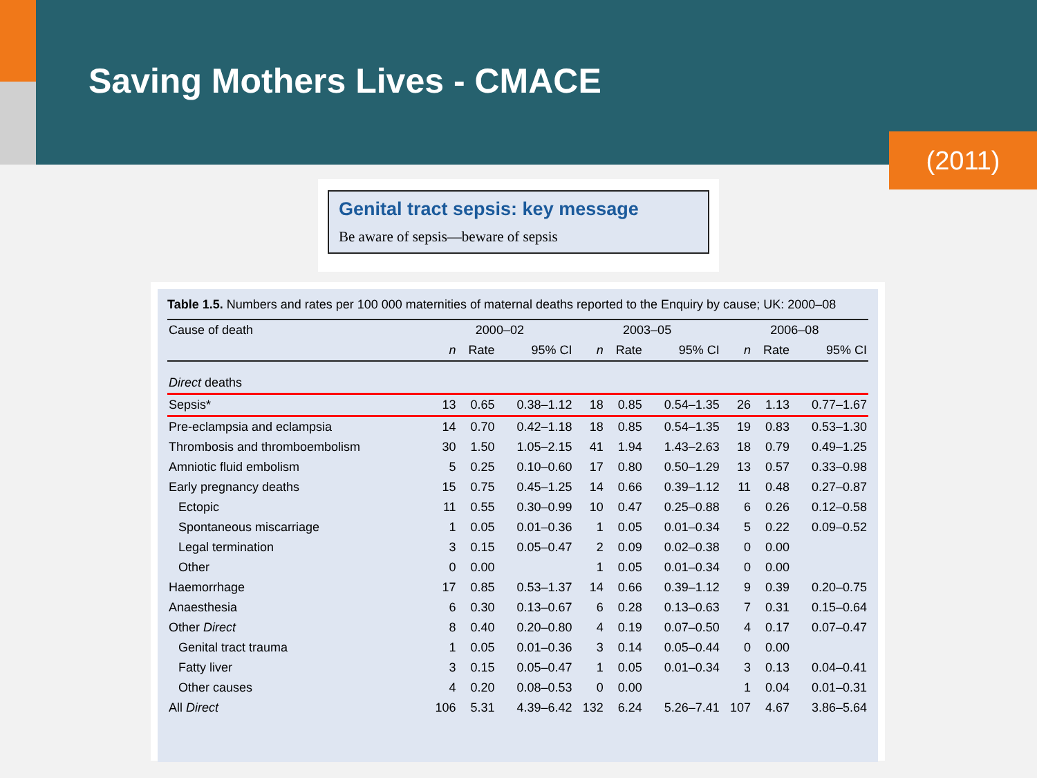Saving Mothers Lives - CMACE
(2011)
Genital tract sepsis: key message
Be aware of sepsis—beware of sepsis
Table 1.5. Numbers and rates per 100 000 maternities of maternal deaths reported to the Enquiry by cause; UK: 2000–08
| Cause of death | 2000–02 | | | 2003–05 | | | 2006–08 | | |
| --- | --- | --- | --- | --- | --- | --- | --- | --- | --- |
| | n | Rate | 95% CI | n | Rate | 95% CI | n | Rate | 95% CI |
| Direct deaths | | | | | | | | | |
| Sepsis* | 13 | 0.65 | 0.38–1.12 | 18 | 0.85 | 0.54–1.35 | 26 | 1.13 | 0.77–1.67 |
| Pre-eclampsia and eclampsia | 14 | 0.70 | 0.42–1.18 | 18 | 0.85 | 0.54–1.35 | 19 | 0.83 | 0.53–1.30 |
| Thrombosis and thromboembolism | 30 | 1.50 | 1.05–2.15 | 41 | 1.94 | 1.43–2.63 | 18 | 0.79 | 0.49–1.25 |
| Amniotic fluid embolism | 5 | 0.25 | 0.10–0.60 | 17 | 0.80 | 0.50–1.29 | 13 | 0.57 | 0.33–0.98 |
| Early pregnancy deaths | 15 | 0.75 | 0.45–1.25 | 14 | 0.66 | 0.39–1.12 | 11 | 0.48 | 0.27–0.87 |
| Ectopic | 11 | 0.55 | 0.30–0.99 | 10 | 0.47 | 0.25–0.88 | 6 | 0.26 | 0.12–0.58 |
| Spontaneous miscarriage | 1 | 0.05 | 0.01–0.36 | 1 | 0.05 | 0.01–0.34 | 5 | 0.22 | 0.09–0.52 |
| Legal termination | 3 | 0.15 | 0.05–0.47 | 2 | 0.09 | 0.02–0.38 | 0 | 0.00 | |
| Other | 0 | 0.00 | | 1 | 0.05 | 0.01–0.34 | 0 | 0.00 | |
| Haemorrhage | 17 | 0.85 | 0.53–1.37 | 14 | 0.66 | 0.39–1.12 | 9 | 0.39 | 0.20–0.75 |
| Anaesthesia | 6 | 0.30 | 0.13–0.67 | 6 | 0.28 | 0.13–0.63 | 7 | 0.31 | 0.15–0.64 |
| Other Direct | 8 | 0.40 | 0.20–0.80 | 4 | 0.19 | 0.07–0.50 | 4 | 0.17 | 0.07–0.47 |
| Genital tract trauma | 1 | 0.05 | 0.01–0.36 | 3 | 0.14 | 0.05–0.44 | 0 | 0.00 | |
| Fatty liver | 3 | 0.15 | 0.05–0.47 | 1 | 0.05 | 0.01–0.34 | 3 | 0.13 | 0.04–0.41 |
| Other causes | 4 | 0.20 | 0.08–0.53 | 0 | 0.00 | | 1 | 0.04 | 0.01–0.31 |
| All Direct | 106 | 5.31 | 4.39–6.42 | 132 | 6.24 | 5.26–7.41 | 107 | 4.67 | 3.86–5.64 |